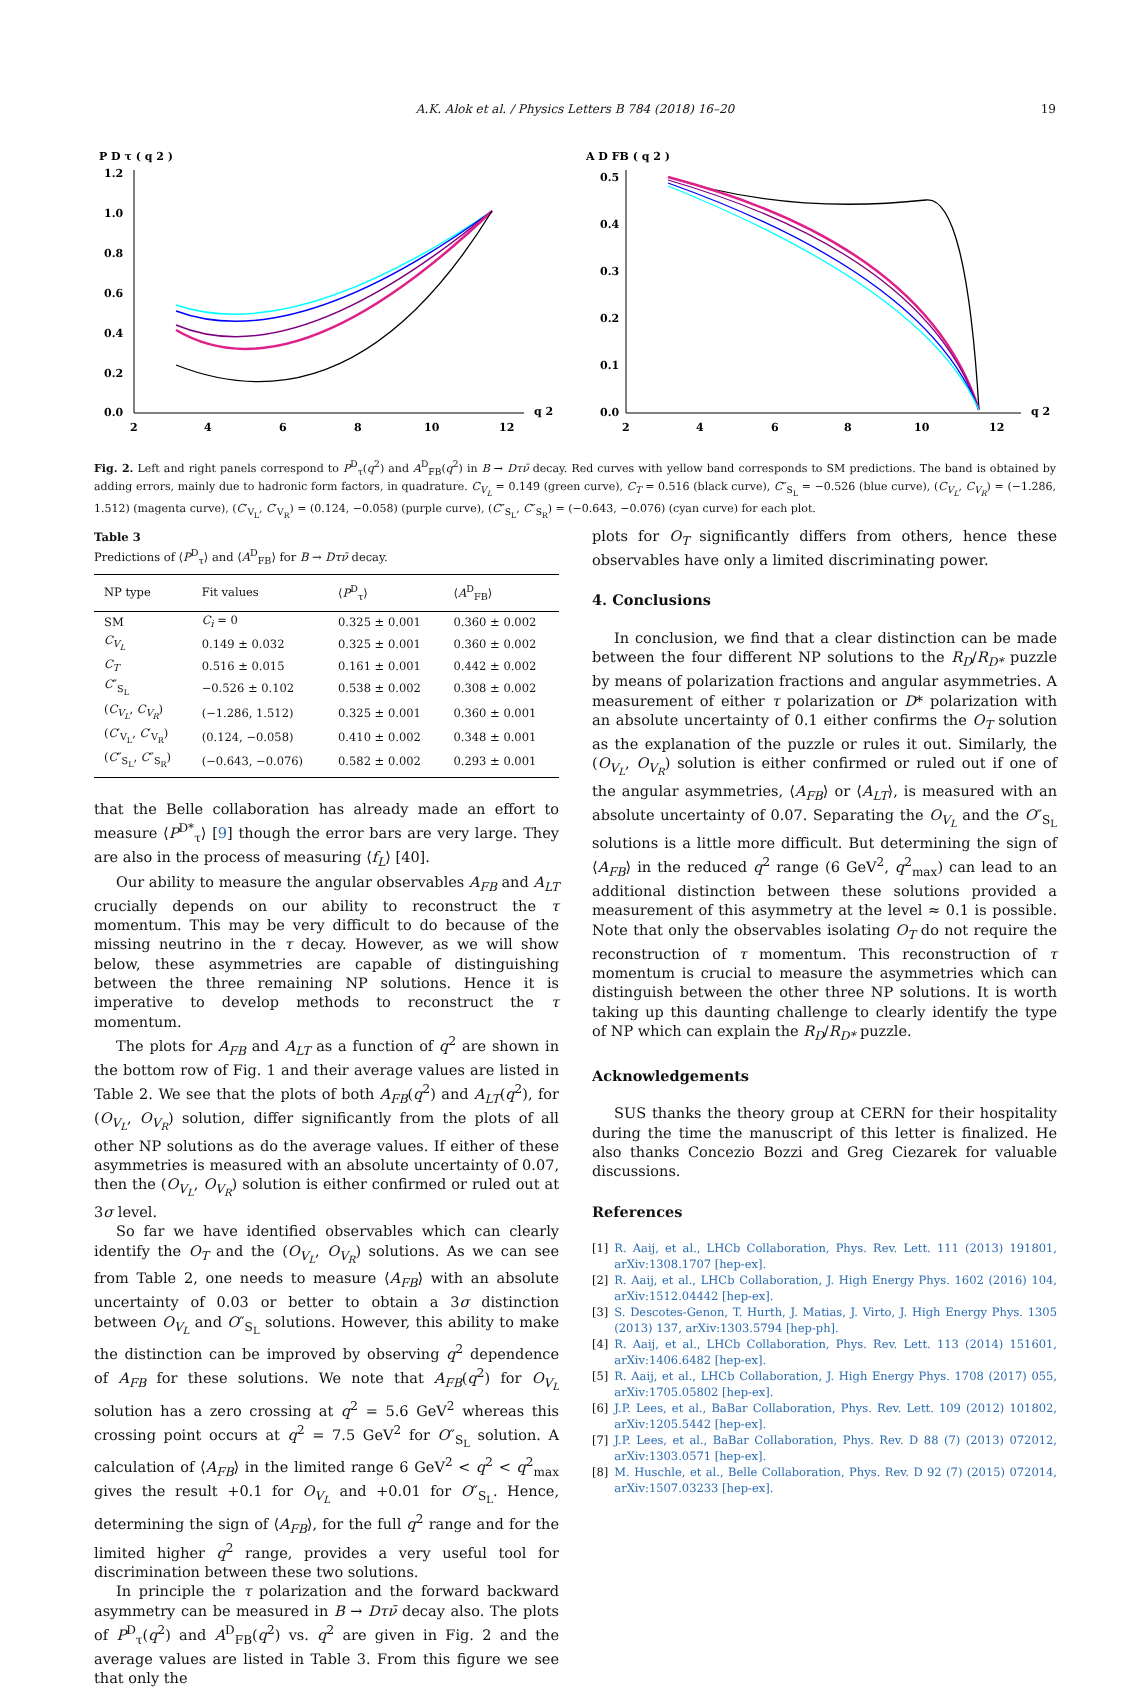A.K. Alok et al. / Physics Letters B 784 (2018) 16–20 19
P D τ ( q 2 )
1.2
1.0
0.8
0.6
0.4
0.2
0.0
2
4
6
8
10
12
q 2
A D FB ( q 2 )
0.5
0.4
0.3
0.2
0.1
0.0
2
4
6
8
10
12
q 2
Fig. 2. Left and right panels correspond to P<sup>D</sup><sub>τ</sub>(q<sup>2</sup>) and A<sup>D</sup><sub>FB</sub>(q<sup>2</sup>) in B → Dτν̄ decay. Red curves with yellow band corresponds to SM predictions. The band is obtained by adding errors, mainly due to hadronic form factors, in quadrature. C<sub>V<sub>L</sub></sub> = 0.149 (green curve), C<sub>T</sub> = 0.516 (black curve), C″<sub>S<sub>L</sub></sub> = −0.526 (blue curve), (C<sub>V<sub>L</sub></sub>, C<sub>V<sub>R</sub></sub>) = (−1.286, 1.512) (magenta curve), (C′<sub>V<sub>L</sub></sub>, C′<sub>V<sub>R</sub></sub>) = (0.124, −0.058) (purple curve), (C″<sub>S<sub>L</sub></sub>, C″<sub>S<sub>R</sub></sub>) = (−0.643, −0.076) (cyan curve) for each plot.
Table 3
Predictions of ⟨P<sup>D</sup><sub>τ</sub>⟩ and ⟨A<sup>D</sup><sub>FB</sub>⟩ for B → Dτν̄ decay.
| NP type | Fit values | ⟨ P<sup>D</sup><sub>τ</sub>⟩ | ⟨ A<sup>D</sup><sub>FB</sub>⟩ |
| --- | --- | --- | --- |
| SM | C<sub>i</sub> = 0 | 0.325 ± 0.001 | 0.360 ± 0.002 |
| C<sub>V<sub>L</sub></sub> | 0.149 ± 0.032 | 0.325 ± 0.001 | 0.360 ± 0.002 |
| C<sub>T</sub> | 0.516 ± 0.015 | 0.161 ± 0.001 | 0.442 ± 0.002 |
| C ″<sub>S<sub>L</sub></sub> | −0.526 ± 0.102 | 0.538 ± 0.002 | 0.308 ± 0.002 |
| ( C<sub>V<sub>L</sub></sub> , C<sub>V<sub>R</sub></sub> ) | (−1.286, 1.512) | 0.325 ± 0.001 | 0.360 ± 0.001 |
| ( C ′<sub>V<sub>L</sub></sub>, C ′<sub>V<sub>R</sub></sub>) | (0.124, −0.058) | 0.410 ± 0.002 | 0.348 ± 0.001 |
| ( C ″<sub>S<sub>L</sub></sub>, C ″<sub>S<sub>R</sub></sub>) | (−0.643, −0.076) | 0.582 ± 0.002 | 0.293 ± 0.001 |
that the Belle collaboration has already made an effort to measure ⟨P<sup>D*</sup><sub>τ</sub>⟩ [9] though the error bars are very large. They are also in the process of measuring ⟨f<sub>L</sub>⟩ [40].
Our ability to measure the angular observables A<sub>FB</sub> and A<sub>LT</sub> crucially depends on our ability to reconstruct the τ momentum. This may be very difficult to do because of the missing neutrino in the τ decay. However, as we will show below, these asymmetries are capable of distinguishing between the three remaining NP solutions. Hence it is imperative to develop methods to reconstruct the τ momentum.
The plots for A<sub>FB</sub> and A<sub>LT</sub> as a function of q<sup>2</sup> are shown in the bottom row of Fig. 1 and their average values are listed in Table 2. We see that the plots of both A<sub>FB</sub>(q<sup>2</sup>) and A<sub>LT</sub>(q<sup>2</sup>), for (O<sub>V<sub>L</sub></sub>, O<sub>V<sub>R</sub></sub>) solution, differ significantly from the plots of all other NP solutions as do the average values. If either of these asymmetries is measured with an absolute uncertainty of 0.07, then the (O<sub>V<sub>L</sub></sub>, O<sub>V<sub>R</sub></sub>) solution is either confirmed or ruled out at 3σ level.
So far we have identified observables which can clearly identify the O<sub>T</sub> and the (O<sub>V<sub>L</sub></sub>, O<sub>V<sub>R</sub></sub>) solutions. As we can see from Table 2, one needs to measure ⟨A<sub>FB</sub>⟩ with an absolute uncertainty of 0.03 or better to obtain a 3σ distinction between O<sub>V<sub>L</sub></sub> and O″<sub>S<sub>L</sub></sub> solutions. However, this ability to make the distinction can be improved by observing q<sup>2</sup> dependence of A<sub>FB</sub> for these solutions. We note that A<sub>FB</sub>(q<sup>2</sup>) for O<sub>V<sub>L</sub></sub> solution has a zero crossing at q<sup>2</sup> = 5.6 GeV<sup>2</sup> whereas this crossing point occurs at q<sup>2</sup> = 7.5 GeV<sup>2</sup> for O″<sub>S<sub>L</sub></sub> solution. A calculation of ⟨A<sub>FB</sub>⟩ in the limited range 6 GeV<sup>2</sup> < q<sup>2</sup> < q<sup>2</sup><sub>max</sub> gives the result +0.1 for O<sub>V<sub>L</sub></sub> and +0.01 for O″<sub>S<sub>L</sub></sub>. Hence, determining the sign of ⟨A<sub>FB</sub>⟩, for the full q<sup>2</sup> range and for the limited higher q<sup>2</sup> range, provides a very useful tool for discrimination between these two solutions.
In principle the τ polarization and the forward backward asymmetry can be measured in B → Dτν̄ decay also. The plots of P<sup>D</sup><sub>τ</sub>(q<sup>2</sup>) and A<sup>D</sup><sub>FB</sub>(q<sup>2</sup>) vs. q<sup>2</sup> are given in Fig. 2 and the average values are listed in Table 3. From this figure we see that only the
plots for O<sub>T</sub> significantly differs from others, hence these observables have only a limited discriminating power.
4. Conclusions
In conclusion, we find that a clear distinction can be made between the four different NP solutions to the R<sub>D</sub>/R<sub>D*</sub> puzzle by means of polarization fractions and angular asymmetries. A measurement of either τ polarization or D* polarization with an absolute uncertainty of 0.1 either confirms the O<sub>T</sub> solution as the explanation of the puzzle or rules it out. Similarly, the (O<sub>V<sub>L</sub></sub>, O<sub>V<sub>R</sub></sub>) solution is either confirmed or ruled out if one of the angular asymmetries, ⟨A<sub>FB</sub>⟩ or ⟨A<sub>LT</sub>⟩, is measured with an absolute uncertainty of 0.07. Separating the O<sub>V<sub>L</sub></sub> and the O″<sub>S<sub>L</sub></sub> solutions is a little more difficult. But determining the sign of ⟨A<sub>FB</sub>⟩ in the reduced q<sup>2</sup> range (6 GeV<sup>2</sup>, q<sup>2</sup><sub>max</sub>) can lead to an additional distinction between these solutions provided a measurement of this asymmetry at the level ≈ 0.1 is possible. Note that only the observables isolating O<sub>T</sub> do not require the reconstruction of τ momentum. This reconstruction of τ momentum is crucial to measure the asymmetries which can distinguish between the other three NP solutions. It is worth taking up this daunting challenge to clearly identify the type of NP which can explain the R<sub>D</sub>/R<sub>D*</sub> puzzle.
Acknowledgements
SUS thanks the theory group at CERN for their hospitality during the time the manuscript of this letter is finalized. He also thanks Concezio Bozzi and Greg Ciezarek for valuable discussions.
References
[1] R. Aaij, et al., LHCb Collaboration, Phys. Rev. Lett. 111 (2013) 191801, arXiv:1308.1707 [hep-ex].
[2] R. Aaij, et al., LHCb Collaboration, J. High Energy Phys. 1602 (2016) 104, arXiv:1512.04442 [hep-ex].
[3] S. Descotes-Genon, T. Hurth, J. Matias, J. Virto, J. High Energy Phys. 1305 (2013) 137, arXiv:1303.5794 [hep-ph].
[4] R. Aaij, et al., LHCb Collaboration, Phys. Rev. Lett. 113 (2014) 151601, arXiv:1406.6482 [hep-ex].
[5] R. Aaij, et al., LHCb Collaboration, J. High Energy Phys. 1708 (2017) 055, arXiv:1705.05802 [hep-ex].
[6] J.P. Lees, et al., BaBar Collaboration, Phys. Rev. Lett. 109 (2012) 101802, arXiv:1205.5442 [hep-ex].
[7] J.P. Lees, et al., BaBar Collaboration, Phys. Rev. D 88 (7) (2013) 072012, arXiv:1303.0571 [hep-ex].
[8] M. Huschle, et al., Belle Collaboration, Phys. Rev. D 92 (7) (2015) 072014, arXiv:1507.03233 [hep-ex].